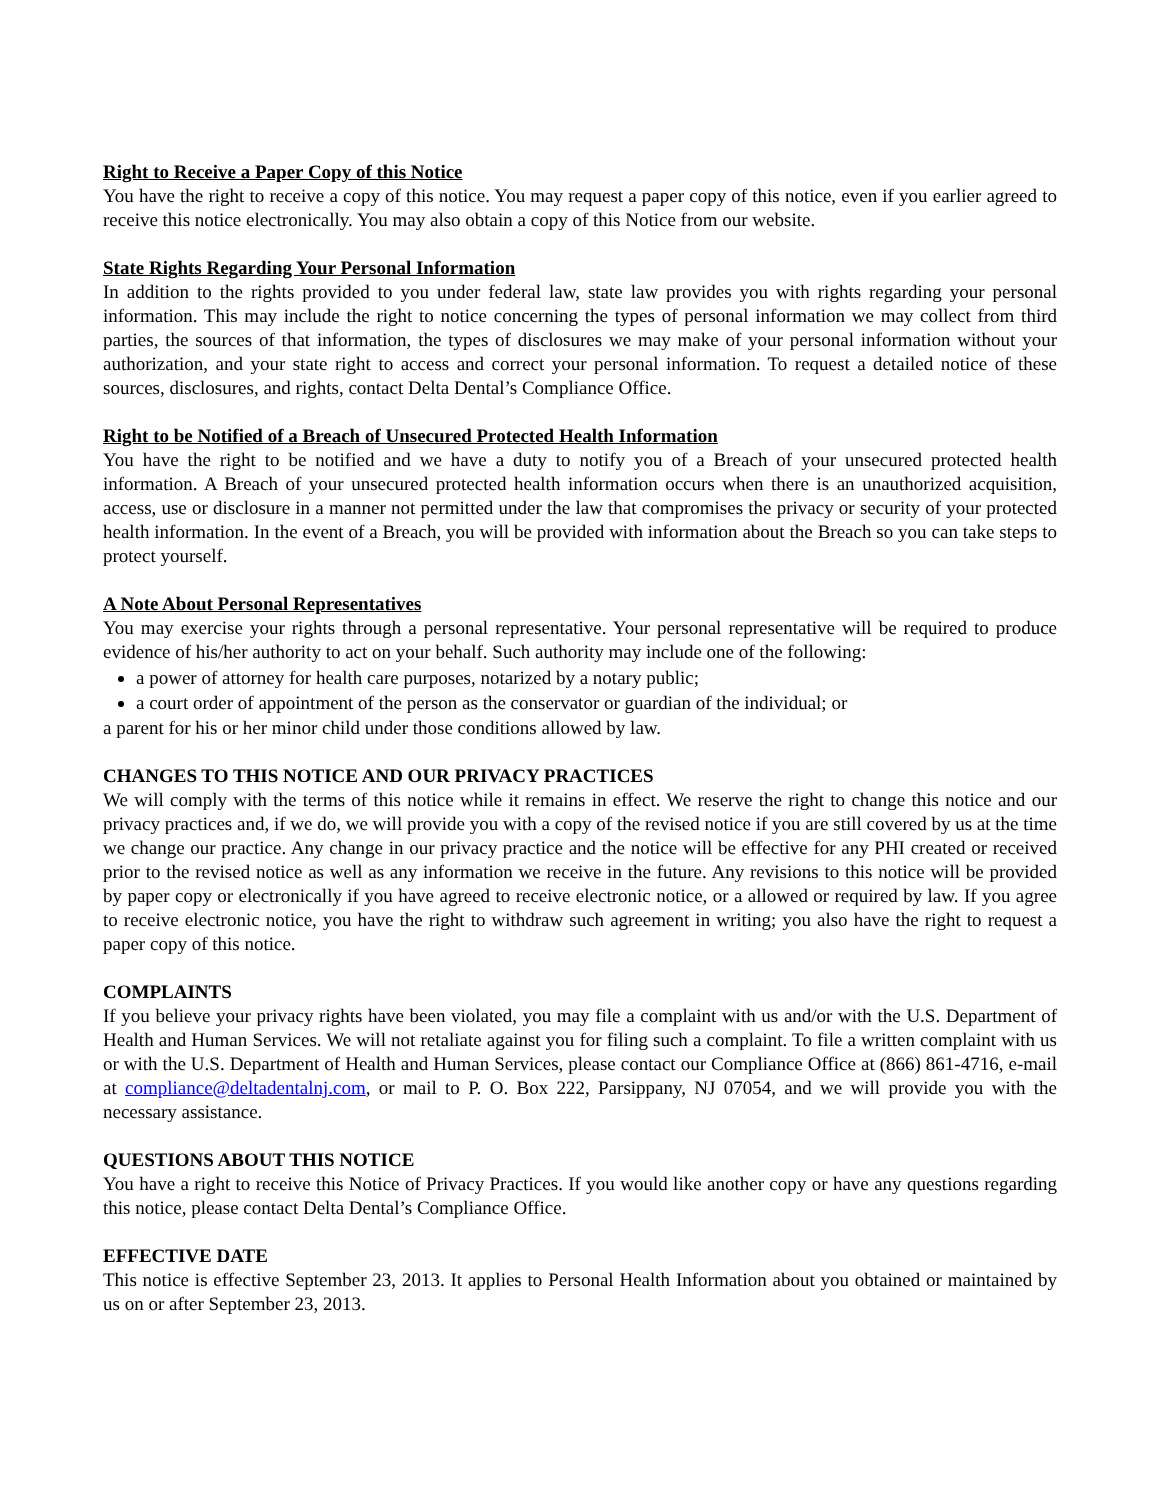Right to Receive a Paper Copy of this Notice
You have the right to receive a copy of this notice. You may request a paper copy of this notice, even if you earlier agreed to receive this notice electronically. You may also obtain a copy of this Notice from our website.
State Rights Regarding Your Personal Information
In addition to the rights provided to you under federal law, state law provides you with rights regarding your personal information. This may include the right to notice concerning the types of personal information we may collect from third parties, the sources of that information, the types of disclosures we may make of your personal information without your authorization, and your state right to access and correct your personal information. To request a detailed notice of these sources, disclosures, and rights, contact Delta Dental’s Compliance Office.
Right to be Notified of a Breach of Unsecured Protected Health Information
You have the right to be notified and we have a duty to notify you of a Breach of your unsecured protected health information. A Breach of your unsecured protected health information occurs when there is an unauthorized acquisition, access, use or disclosure in a manner not permitted under the law that compromises the privacy or security of your protected health information. In the event of a Breach, you will be provided with information about the Breach so you can take steps to protect yourself.
A Note About Personal Representatives
You may exercise your rights through a personal representative. Your personal representative will be required to produce evidence of his/her authority to act on your behalf. Such authority may include one of the following:
a power of attorney for health care purposes, notarized by a notary public;
a court order of appointment of the person as the conservator or guardian of the individual; or
a parent for his or her minor child under those conditions allowed by law.
CHANGES TO THIS NOTICE AND OUR PRIVACY PRACTICES
We will comply with the terms of this notice while it remains in effect. We reserve the right to change this notice and our privacy practices and, if we do, we will provide you with a copy of the revised notice if you are still covered by us at the time we change our practice. Any change in our privacy practice and the notice will be effective for any PHI created or received prior to the revised notice as well as any information we receive in the future. Any revisions to this notice will be provided by paper copy or electronically if you have agreed to receive electronic notice, or a allowed or required by law. If you agree to receive electronic notice, you have the right to withdraw such agreement in writing; you also have the right to request a paper copy of this notice.
COMPLAINTS
If you believe your privacy rights have been violated, you may file a complaint with us and/or with the U.S. Department of Health and Human Services. We will not retaliate against you for filing such a complaint. To file a written complaint with us or with the U.S. Department of Health and Human Services, please contact our Compliance Office at (866) 861-4716, e-mail at compliance@deltadentalnj.com, or mail to P. O. Box 222, Parsippany, NJ 07054, and we will provide you with the necessary assistance.
QUESTIONS ABOUT THIS NOTICE
You have a right to receive this Notice of Privacy Practices. If you would like another copy or have any questions regarding this notice, please contact Delta Dental’s Compliance Office.
EFFECTIVE DATE
This notice is effective September 23, 2013. It applies to Personal Health Information about you obtained or maintained by us on or after September 23, 2013.